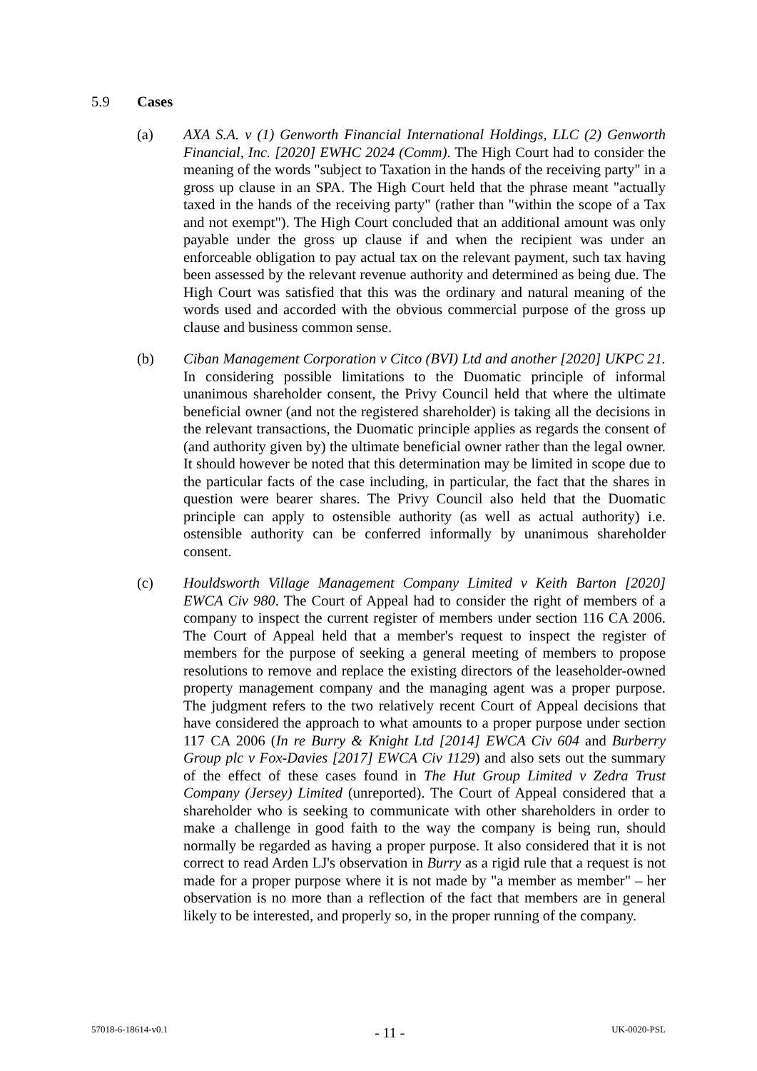5.9 Cases
(a) AXA S.A. v (1) Genworth Financial International Holdings, LLC (2) Genworth Financial, Inc. [2020] EWHC 2024 (Comm). The High Court had to consider the meaning of the words "subject to Taxation in the hands of the receiving party" in a gross up clause in an SPA. The High Court held that the phrase meant "actually taxed in the hands of the receiving party" (rather than "within the scope of a Tax and not exempt"). The High Court concluded that an additional amount was only payable under the gross up clause if and when the recipient was under an enforceable obligation to pay actual tax on the relevant payment, such tax having been assessed by the relevant revenue authority and determined as being due. The High Court was satisfied that this was the ordinary and natural meaning of the words used and accorded with the obvious commercial purpose of the gross up clause and business common sense.
(b) Ciban Management Corporation v Citco (BVI) Ltd and another [2020] UKPC 21. In considering possible limitations to the Duomatic principle of informal unanimous shareholder consent, the Privy Council held that where the ultimate beneficial owner (and not the registered shareholder) is taking all the decisions in the relevant transactions, the Duomatic principle applies as regards the consent of (and authority given by) the ultimate beneficial owner rather than the legal owner. It should however be noted that this determination may be limited in scope due to the particular facts of the case including, in particular, the fact that the shares in question were bearer shares. The Privy Council also held that the Duomatic principle can apply to ostensible authority (as well as actual authority) i.e. ostensible authority can be conferred informally by unanimous shareholder consent.
(c) Houldsworth Village Management Company Limited v Keith Barton [2020] EWCA Civ 980. The Court of Appeal had to consider the right of members of a company to inspect the current register of members under section 116 CA 2006. The Court of Appeal held that a member's request to inspect the register of members for the purpose of seeking a general meeting of members to propose resolutions to remove and replace the existing directors of the leaseholder-owned property management company and the managing agent was a proper purpose. The judgment refers to the two relatively recent Court of Appeal decisions that have considered the approach to what amounts to a proper purpose under section 117 CA 2006 (In re Burry & Knight Ltd [2014] EWCA Civ 604 and Burberry Group plc v Fox-Davies [2017] EWCA Civ 1129) and also sets out the summary of the effect of these cases found in The Hut Group Limited v Zedra Trust Company (Jersey) Limited (unreported). The Court of Appeal considered that a shareholder who is seeking to communicate with other shareholders in order to make a challenge in good faith to the way the company is being run, should normally be regarded as having a proper purpose. It also considered that it is not correct to read Arden LJ's observation in Burry as a rigid rule that a request is not made for a proper purpose where it is not made by "a member as member" – her observation is no more than a reflection of the fact that members are in general likely to be interested, and properly so, in the proper running of the company.
57018-6-18614-v0.1 - 11 - UK-0020-PSL